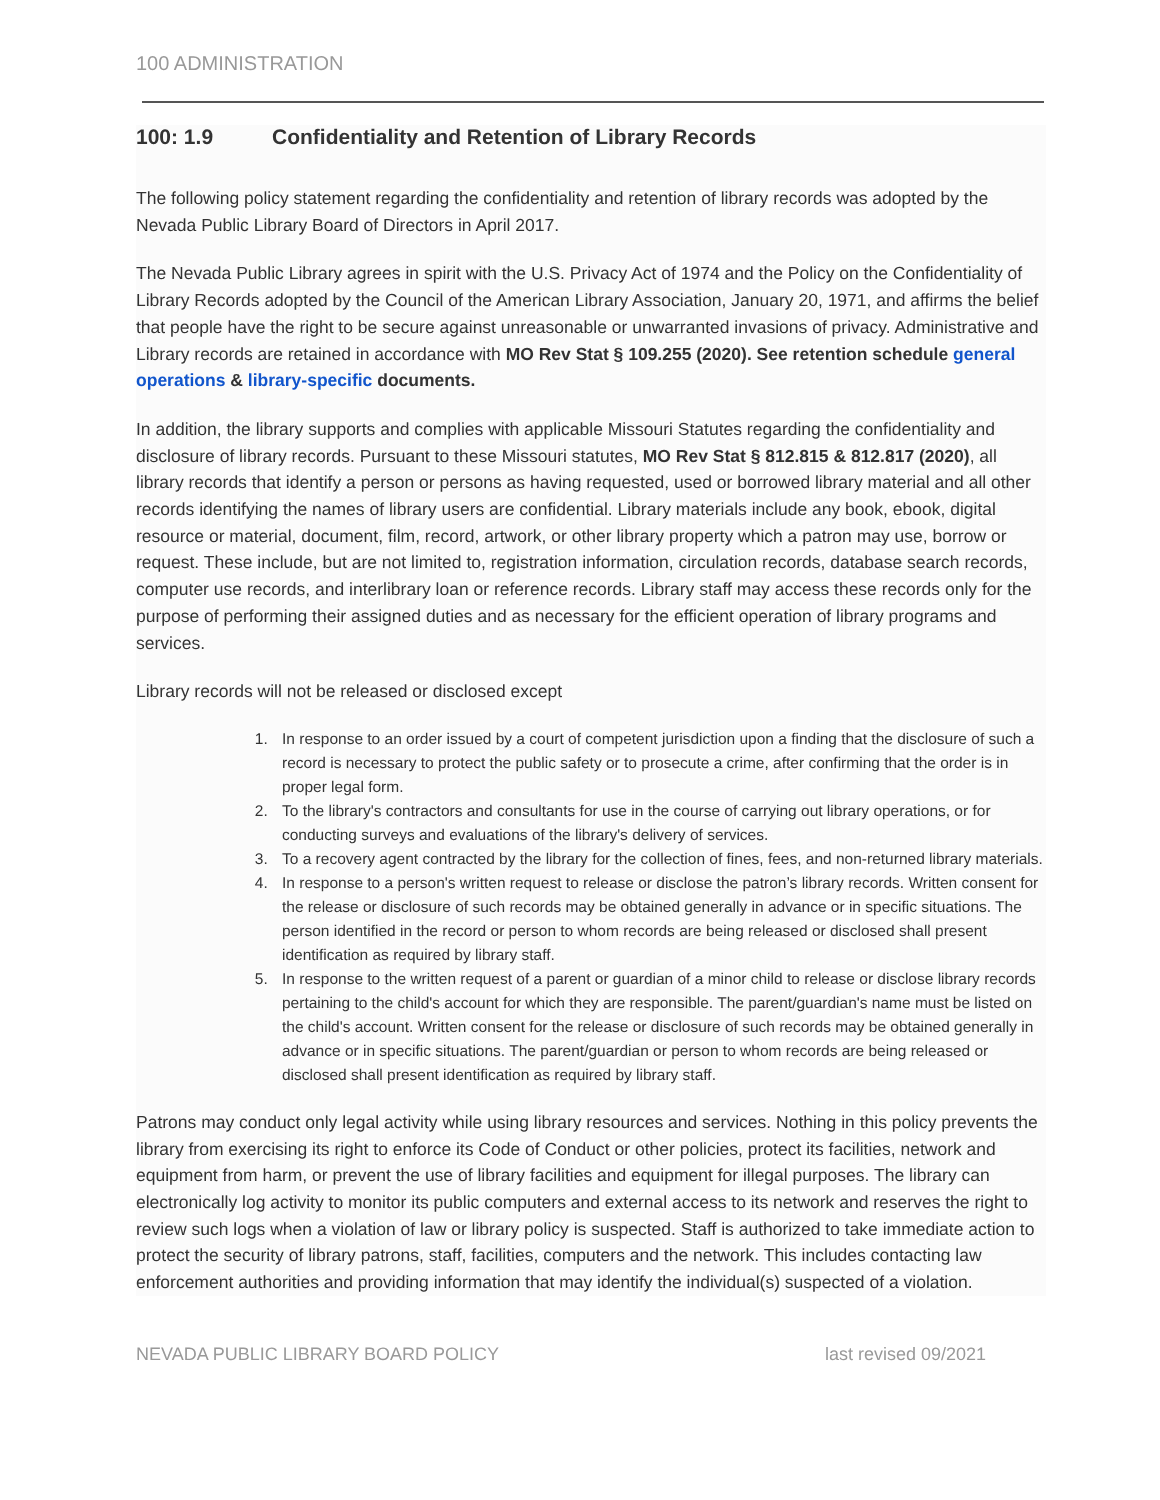100 ADMINISTRATION
100: 1.9 Confidentiality and Retention of Library Records
The following policy statement regarding the confidentiality and retention of library records was adopted by the Nevada Public Library Board of Directors in April 2017.
The Nevada Public Library agrees in spirit with the U.S. Privacy Act of 1974 and the Policy on the Confidentiality of Library Records adopted by the Council of the American Library Association, January 20, 1971, and affirms the belief that people have the right to be secure against unreasonable or unwarranted invasions of privacy. Administrative and Library records are retained in accordance with MO Rev Stat § 109.255 (2020). See retention schedule general operations & library-specific documents.
In addition, the library supports and complies with applicable Missouri Statutes regarding the confidentiality and disclosure of library records. Pursuant to these Missouri statutes, MO Rev Stat § 812.815 & 812.817 (2020), all library records that identify a person or persons as having requested, used or borrowed library material and all other records identifying the names of library users are confidential. Library materials include any book, ebook, digital resource or material, document, film, record, artwork, or other library property which a patron may use, borrow or request. These include, but are not limited to, registration information, circulation records, database search records, computer use records, and interlibrary loan or reference records. Library staff may access these records only for the purpose of performing their assigned duties and as necessary for the efficient operation of library programs and services.
Library records will not be released or disclosed except
1. In response to an order issued by a court of competent jurisdiction upon a finding that the disclosure of such a record is necessary to protect the public safety or to prosecute a crime, after confirming that the order is in proper legal form.
2. To the library's contractors and consultants for use in the course of carrying out library operations, or for conducting surveys and evaluations of the library's delivery of services.
3. To a recovery agent contracted by the library for the collection of fines, fees, and non-returned library materials.
4. In response to a person's written request to release or disclose the patron’s library records. Written consent for the release or disclosure of such records may be obtained generally in advance or in specific situations. The person identified in the record or person to whom records are being released or disclosed shall present identification as required by library staff.
5. In response to the written request of a parent or guardian of a minor child to release or disclose library records pertaining to the child's account for which they are responsible. The parent/guardian's name must be listed on the child's account. Written consent for the release or disclosure of such records may be obtained generally in advance or in specific situations. The parent/guardian or person to whom records are being released or disclosed shall present identification as required by library staff.
Patrons may conduct only legal activity while using library resources and services. Nothing in this policy prevents the library from exercising its right to enforce its Code of Conduct or other policies, protect its facilities, network and equipment from harm, or prevent the use of library facilities and equipment for illegal purposes. The library can electronically log activity to monitor its public computers and external access to its network and reserves the right to review such logs when a violation of law or library policy is suspected. Staff is authorized to take immediate action to protect the security of library patrons, staff, facilities, computers and the network. This includes contacting law enforcement authorities and providing information that may identify the individual(s) suspected of a violation.
NEVADA PUBLIC LIBRARY BOARD POLICY last revised 09/2021